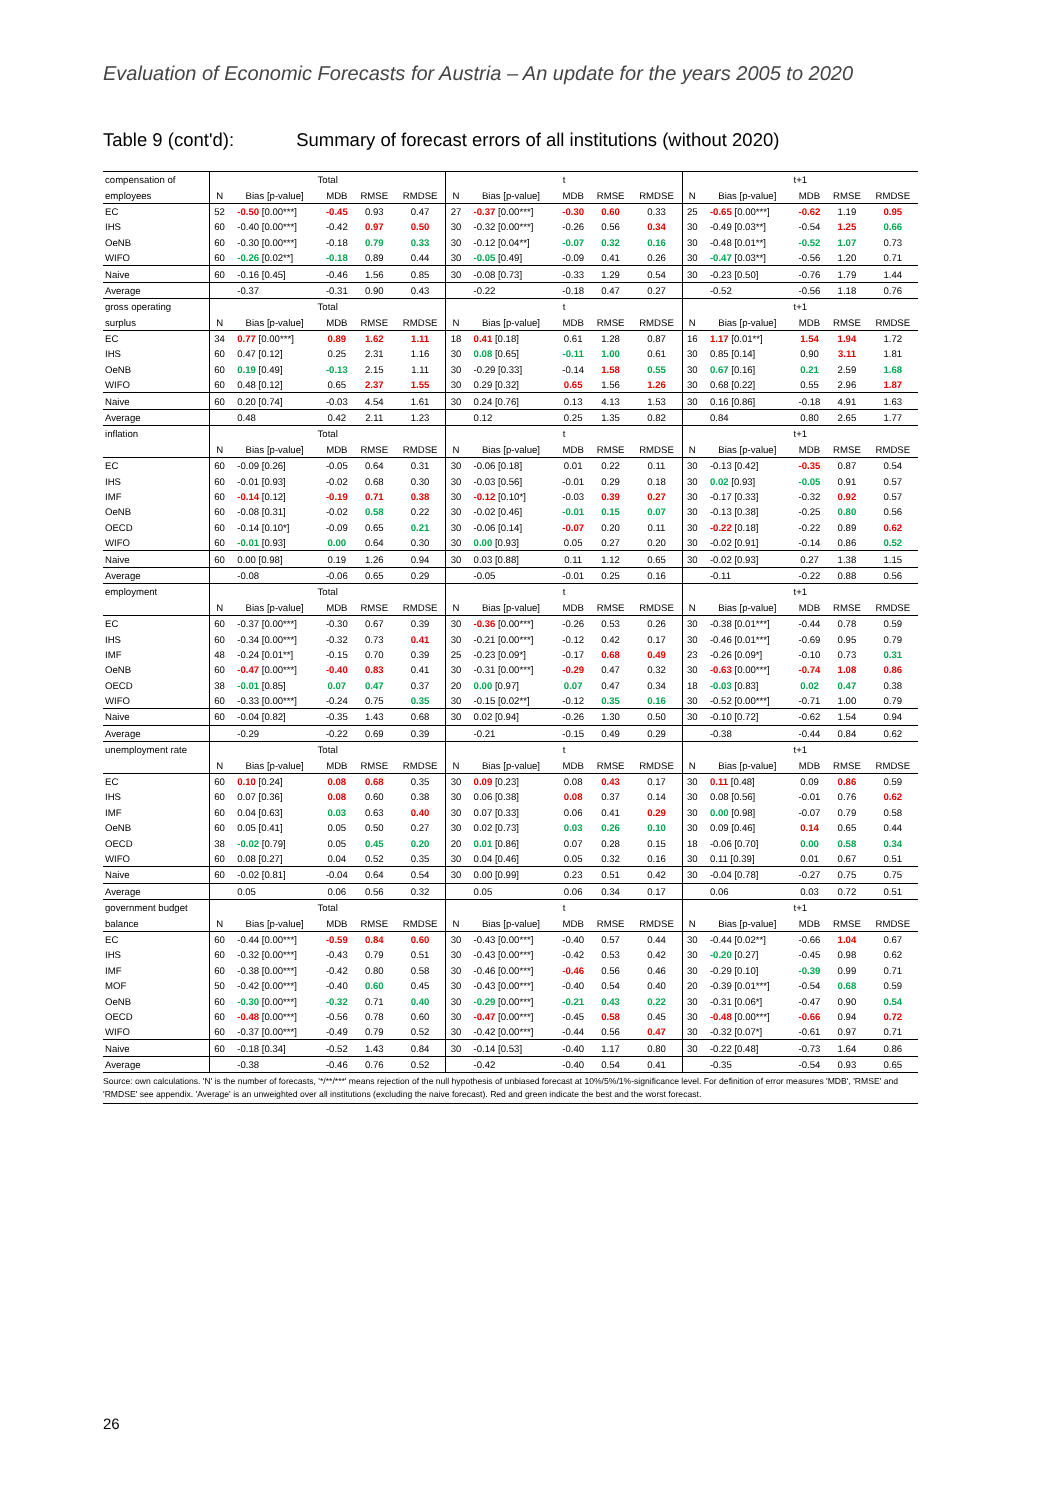Evaluation of Economic Forecasts for Austria – An update for the years 2005 to 2020
Table 9 (cont'd): Summary of forecast errors of all institutions (without 2020)
| compensation of | Total | | | | | t | | | | | t+1 | | | | |
| employees | N | Bias [p-value] | MDB | RMSE | RMDSE | N | Bias [p-value] | MDB | RMSE | RMDSE | N | Bias [p-value] | MDB | RMSE | RMDSE |
| EC | 52 | -0.50 [0.00***] | -0.45 | 0.93 | 0.47 | 27 | -0.37 [0.00***] | -0.30 | 0.60 | 0.33 | 25 | -0.65 [0.00***] | -0.62 | 1.19 | 0.95 |
| IHS | 60 | -0.40 [0.00***] | -0.42 | 0.97 | 0.50 | 30 | -0.32 [0.00***] | -0.26 | 0.56 | 0.34 | 30 | -0.49 [0.03**] | -0.54 | 1.25 | 0.66 |
| OeNB | 60 | -0.30 [0.00***] | -0.18 | 0.79 | 0.33 | 30 | -0.12 [0.04**] | -0.07 | 0.32 | 0.16 | 30 | -0.48 [0.01**] | -0.52 | 1.07 | 0.73 |
| WIFO | 60 | -0.26 [0.02**] | -0.18 | 0.89 | 0.44 | 30 | -0.05 [0.49] | -0.09 | 0.41 | 0.26 | 30 | -0.47 [0.03**] | -0.56 | 1.20 | 0.71 |
| Naive | 60 | -0.16 [0.45] | -0.46 | 1.56 | 0.85 | 30 | -0.08 [0.73] | -0.33 | 1.29 | 0.54 | 30 | -0.23 [0.50] | -0.76 | 1.79 | 1.44 |
| Average | | -0.37 | -0.31 | 0.90 | 0.43 | | -0.22 | -0.18 | 0.47 | 0.27 | | -0.52 | -0.56 | 1.18 | 0.76 |
| gross operating | Total | | | | | t | | | | | t+1 | | | | |
| surplus | N | Bias [p-value] | MDB | RMSE | RMDSE | N | Bias [p-value] | MDB | RMSE | RMDSE | N | Bias [p-value] | MDB | RMSE | RMDSE |
| EC | 34 | 0.77 [0.00***] | 0.89 | 1.62 | 1.11 | 18 | 0.41 [0.18] | 0.61 | 1.28 | 0.87 | 16 | 1.17 [0.01**] | 1.54 | 1.94 | 1.72 |
| IHS | 60 | 0.47 [0.12] | 0.25 | 2.31 | 1.16 | 30 | 0.08 [0.65] | -0.11 | 1.00 | 0.61 | 30 | 0.85 [0.14] | 0.90 | 3.11 | 1.81 |
| OeNB | 60 | 0.19 [0.49] | -0.13 | 2.15 | 1.11 | 30 | -0.29 [0.33] | -0.14 | 1.58 | 0.55 | 30 | 0.67 [0.16] | 0.21 | 2.59 | 1.68 |
| WIFO | 60 | 0.48 [0.12] | 0.65 | 2.37 | 1.55 | 30 | 0.29 [0.32] | 0.65 | 1.56 | 1.26 | 30 | 0.68 [0.22] | 0.55 | 2.96 | 1.87 |
| Naive | 60 | 0.20 [0.74] | -0.03 | 4.54 | 1.61 | 30 | 0.24 [0.76] | 0.13 | 4.13 | 1.53 | 30 | 0.16 [0.86] | -0.18 | 4.91 | 1.63 |
| Average | | 0.48 | 0.42 | 2.11 | 1.23 | | 0.12 | 0.25 | 1.35 | 0.82 | | 0.84 | 0.80 | 2.65 | 1.77 |
| inflation | Total | | | | | t | | | | | t+1 | | | | |
| | N | Bias [p-value] | MDB | RMSE | RMDSE | N | Bias [p-value] | MDB | RMSE | RMDSE | N | Bias [p-value] | MDB | RMSE | RMDSE |
| EC | 60 | -0.09 [0.26] | -0.05 | 0.64 | 0.31 | 30 | -0.06 [0.18] | 0.01 | 0.22 | 0.11 | 30 | -0.13 [0.42] | -0.35 | 0.87 | 0.54 |
| IHS | 60 | -0.01 [0.93] | -0.02 | 0.68 | 0.30 | 30 | -0.03 [0.56] | -0.01 | 0.29 | 0.18 | 30 | 0.02 [0.93] | -0.05 | 0.91 | 0.57 |
| IMF | 60 | -0.14 [0.12] | -0.19 | 0.71 | 0.38 | 30 | -0.12 [0.10*] | -0.03 | 0.39 | 0.27 | 30 | -0.17 [0.33] | -0.32 | 0.92 | 0.57 |
| OeNB | 60 | -0.08 [0.31] | -0.02 | 0.58 | 0.22 | 30 | -0.02 [0.46] | -0.01 | 0.15 | 0.07 | 30 | -0.13 [0.38] | -0.25 | 0.80 | 0.56 |
| OECD | 60 | -0.14 [0.10*] | -0.09 | 0.65 | 0.21 | 30 | -0.06 [0.14] | -0.07 | 0.20 | 0.11 | 30 | -0.22 [0.18] | -0.22 | 0.89 | 0.62 |
| WIFO | 60 | -0.01 [0.93] | 0.00 | 0.64 | 0.30 | 30 | 0.00 [0.93] | 0.05 | 0.27 | 0.20 | 30 | -0.02 [0.91] | -0.14 | 0.86 | 0.52 |
| Naive | 60 | 0.00 [0.98] | 0.19 | 1.26 | 0.94 | 30 | 0.03 [0.88] | 0.11 | 1.12 | 0.65 | 30 | -0.02 [0.93] | 0.27 | 1.38 | 1.15 |
| Average | | -0.08 | -0.06 | 0.65 | 0.29 | | -0.05 | -0.01 | 0.25 | 0.16 | | -0.11 | -0.22 | 0.88 | 0.56 |
| employment | Total | | | | | t | | | | | t+1 | | | | |
| | N | Bias [p-value] | MDB | RMSE | RMDSE | N | Bias [p-value] | MDB | RMSE | RMDSE | N | Bias [p-value] | MDB | RMSE | RMDSE |
| EC | 60 | -0.37 [0.00***] | -0.30 | 0.67 | 0.39 | 30 | -0.36 [0.00***] | -0.26 | 0.53 | 0.26 | 30 | -0.38 [0.01***] | -0.44 | 0.78 | 0.59 |
| IHS | 60 | -0.34 [0.00***] | -0.32 | 0.73 | 0.41 | 30 | -0.21 [0.00***] | -0.12 | 0.42 | 0.17 | 30 | -0.46 [0.01***] | -0.69 | 0.95 | 0.79 |
| IMF | 48 | -0.24 [0.01**] | -0.15 | 0.70 | 0.39 | 25 | -0.23 [0.09*] | -0.17 | 0.68 | 0.49 | 23 | -0.26 [0.09*] | -0.10 | 0.73 | 0.31 |
| OeNB | 60 | -0.47 [0.00***] | -0.40 | 0.83 | 0.41 | 30 | -0.31 [0.00***] | -0.29 | 0.47 | 0.32 | 30 | -0.63 [0.00***] | -0.74 | 1.08 | 0.86 |
| OECD | 38 | -0.01 [0.85] | 0.07 | 0.47 | 0.37 | 20 | 0.00 [0.97] | 0.07 | 0.47 | 0.34 | 18 | -0.03 [0.83] | 0.02 | 0.47 | 0.38 |
| WIFO | 60 | -0.33 [0.00***] | -0.24 | 0.75 | 0.35 | 30 | -0.15 [0.02**] | -0.12 | 0.35 | 0.16 | 30 | -0.52 [0.00***] | -0.71 | 1.00 | 0.79 |
| Naive | 60 | -0.04 [0.82] | -0.35 | 1.43 | 0.68 | 30 | 0.02 [0.94] | -0.26 | 1.30 | 0.50 | 30 | -0.10 [0.72] | -0.62 | 1.54 | 0.94 |
| Average | | -0.29 | -0.22 | 0.69 | 0.39 | | -0.21 | -0.15 | 0.49 | 0.29 | | -0.38 | -0.44 | 0.84 | 0.62 |
| unemployment rate | Total | | | | | t | | | | | t+1 | | | | |
| | N | Bias [p-value] | MDB | RMSE | RMDSE | N | Bias [p-value] | MDB | RMSE | RMDSE | N | Bias [p-value] | MDB | RMSE | RMDSE |
| EC | 60 | 0.10 [0.24] | 0.08 | 0.68 | 0.35 | 30 | 0.09 [0.23] | 0.08 | 0.43 | 0.17 | 30 | 0.11 [0.48] | 0.09 | 0.86 | 0.59 |
| IHS | 60 | 0.07 [0.36] | 0.08 | 0.60 | 0.38 | 30 | 0.06 [0.38] | 0.08 | 0.37 | 0.14 | 30 | 0.08 [0.56] | -0.01 | 0.76 | 0.62 |
| IMF | 60 | 0.04 [0.63] | 0.03 | 0.63 | 0.40 | 30 | 0.07 [0.33] | 0.06 | 0.41 | 0.29 | 30 | 0.00 [0.98] | -0.07 | 0.79 | 0.58 |
| OeNB | 60 | 0.05 [0.41] | 0.05 | 0.50 | 0.27 | 30 | 0.02 [0.73] | 0.03 | 0.26 | 0.10 | 30 | 0.09 [0.46] | 0.14 | 0.65 | 0.44 |
| OECD | 38 | -0.02 [0.79] | 0.05 | 0.45 | 0.20 | 20 | 0.01 [0.86] | 0.07 | 0.28 | 0.15 | 18 | -0.06 [0.70] | 0.00 | 0.58 | 0.34 |
| WIFO | 60 | 0.08 [0.27] | 0.04 | 0.52 | 0.35 | 30 | 0.04 [0.46] | 0.05 | 0.32 | 0.16 | 30 | 0.11 [0.39] | 0.01 | 0.67 | 0.51 |
| Naive | 60 | -0.02 [0.81] | -0.04 | 0.64 | 0.54 | 30 | 0.00 [0.99] | 0.23 | 0.51 | 0.42 | 30 | -0.04 [0.78] | -0.27 | 0.75 | 0.75 |
| Average | | 0.05 | 0.06 | 0.56 | 0.32 | | 0.05 | 0.06 | 0.34 | 0.17 | | 0.06 | 0.03 | 0.72 | 0.51 |
| government budget | Total | | | | | t | | | | | t+1 | | | | |
| balance | N | Bias [p-value] | MDB | RMSE | RMDSE | N | Bias [p-value] | MDB | RMSE | RMDSE | N | Bias [p-value] | MDB | RMSE | RMDSE |
| EC | 60 | -0.44 [0.00***] | -0.59 | 0.84 | 0.60 | 30 | -0.43 [0.00***] | -0.40 | 0.57 | 0.44 | 30 | -0.44 [0.02**] | -0.66 | 1.04 | 0.67 |
| IHS | 60 | -0.32 [0.00***] | -0.43 | 0.79 | 0.51 | 30 | -0.43 [0.00***] | -0.42 | 0.53 | 0.42 | 30 | -0.20 [0.27] | -0.45 | 0.98 | 0.62 |
| IMF | 60 | -0.38 [0.00***] | -0.42 | 0.80 | 0.58 | 30 | -0.46 [0.00***] | -0.46 | 0.56 | 0.46 | 30 | -0.29 [0.10] | -0.39 | 0.99 | 0.71 |
| MOF | 50 | -0.42 [0.00***] | -0.40 | 0.60 | 0.45 | 30 | -0.43 [0.00***] | -0.40 | 0.54 | 0.40 | 20 | -0.39 [0.01***] | -0.54 | 0.68 | 0.59 |
| OeNB | 60 | -0.30 [0.00***] | -0.32 | 0.71 | 0.40 | 30 | -0.29 [0.00***] | -0.21 | 0.43 | 0.22 | 30 | -0.31 [0.06*] | -0.47 | 0.90 | 0.54 |
| OECD | 60 | -0.48 [0.00***] | -0.56 | 0.78 | 0.60 | 30 | -0.47 [0.00***] | -0.45 | 0.58 | 0.45 | 30 | -0.48 [0.00***] | -0.66 | 0.94 | 0.72 |
| WIFO | 60 | -0.37 [0.00***] | -0.49 | 0.79 | 0.52 | 30 | -0.42 [0.00***] | -0.44 | 0.56 | 0.47 | 30 | -0.32 [0.07*] | -0.61 | 0.97 | 0.71 |
| Naive | 60 | -0.18 [0.34] | -0.52 | 1.43 | 0.84 | 30 | -0.14 [0.53] | -0.40 | 1.17 | 0.80 | 30 | -0.22 [0.48] | -0.73 | 1.64 | 0.86 |
| Average | | -0.38 | -0.46 | 0.76 | 0.52 | | -0.42 | -0.40 | 0.54 | 0.41 | | -0.35 | -0.54 | 0.93 | 0.65 |
Source: own calculations. 'N' is the number of forecasts, '*/**/***' means rejection of the null hypothesis of unbiased forecast at 10%/5%/1%-significance level. For definition of error measures 'MDB', 'RMSE' and 'RMDSE' see appendix. 'Average' is an unweighted over all institutions (excluding the naive forecast). Red and green indicate the best and the worst forecast.
26